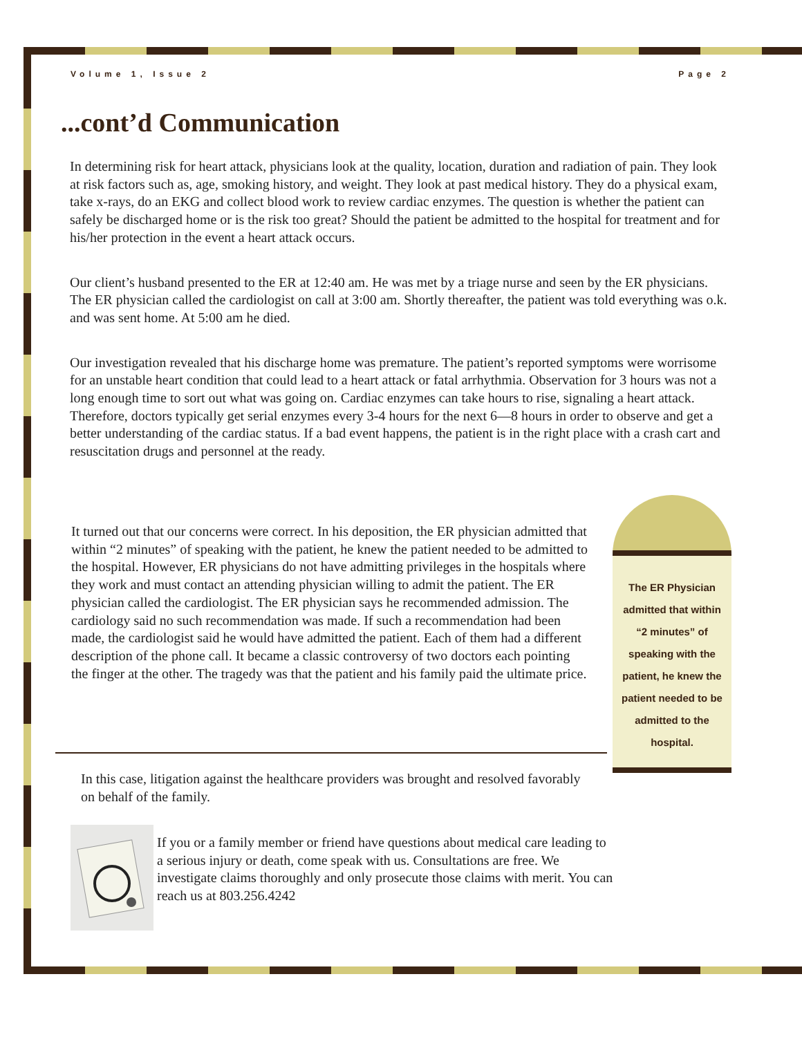Volume 1, Issue 2 Page 2
...cont’d Communication
In determining risk for heart attack, physicians look at the quality, location, duration and radiation of pain. They look at risk factors such as, age, smoking history, and weight. They look at past medical history. They do a physical exam, take x-rays, do an EKG and collect blood work to review cardiac enzymes. The question is whether the patient can safely be discharged home or is the risk too great? Should the patient be admitted to the hospital for treatment and for his/her protection in the event a heart attack occurs.
Our client’s husband presented to the ER at 12:40 am. He was met by a triage nurse and seen by the ER physicians. The ER physician called the cardiologist on call at 3:00 am. Shortly thereafter, the patient was told everything was o.k. and was sent home. At 5:00 am he died.
Our investigation revealed that his discharge home was premature. The patient’s reported symptoms were worrisome for an unstable heart condition that could lead to a heart attack or fatal arrhythmia. Observation for 3 hours was not a long enough time to sort out what was going on. Cardiac enzymes can take hours to rise, signaling a heart attack. Therefore, doctors typically get serial enzymes every 3-4 hours for the next 6—8 hours in order to observe and get a better understanding of the cardiac status. If a bad event happens, the patient is in the right place with a crash cart and resuscitation drugs and personnel at the ready.
It turned out that our concerns were correct. In his deposition, the ER physician admitted that within “2 minutes” of speaking with the patient, he knew the patient needed to be admitted to the hospital. However, ER physicians do not have admitting privileges in the hospitals where they work and must contact an attending physician willing to admit the patient. The ER physician called the cardiologist. The ER physician says he recommended admission. The cardiology said no such recommendation was made. If such a recommendation had been made, the cardiologist said he would have admitted the patient. Each of them had a different description of the phone call. It became a classic controversy of two doctors each pointing the finger at the other. The tragedy was that the patient and his family paid the ultimate price.
The ER Physician admitted that within “2 minutes” of speaking with the patient, he knew the patient needed to be admitted to the hospital.
In this case, litigation against the healthcare providers was brought and resolved favorably on behalf of the family.
If you or a family member or friend have questions about medical care leading to a serious injury or death, come speak with us. Consultations are free. We investigate claims thoroughly and only prosecute those claims with merit. You can reach us at 803.256.4242